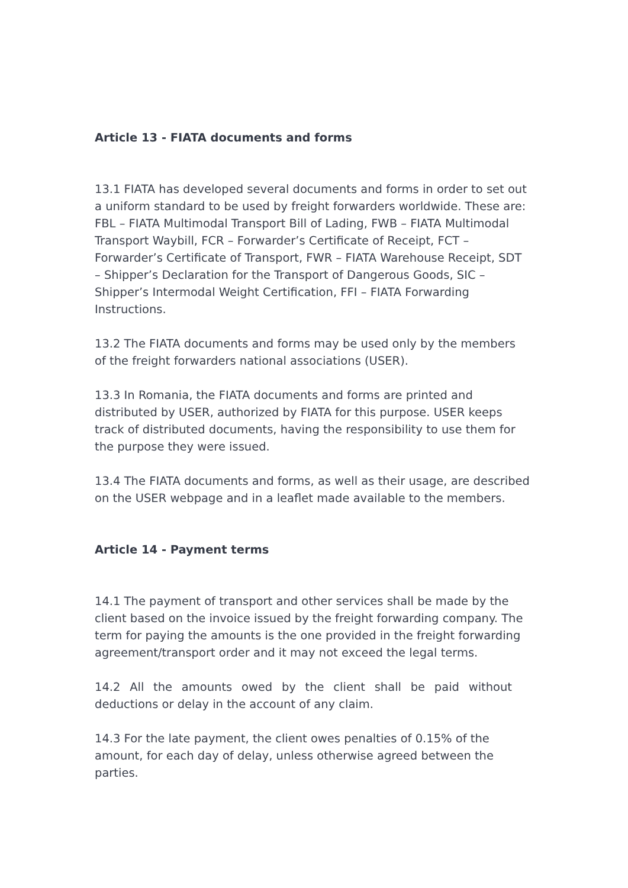Article 13 - FIATA documents and forms
13.1 FIATA has developed several documents and forms in order to set out a uniform standard to be used by freight forwarders worldwide. These are: FBL – FIATA Multimodal Transport Bill of Lading, FWB – FIATA Multimodal Transport Waybill, FCR – Forwarder’s Certificate of Receipt, FCT – Forwarder’s Certificate of Transport, FWR – FIATA Warehouse Receipt, SDT – Shipper’s Declaration for the Transport of Dangerous Goods, SIC – Shipper’s Intermodal Weight Certification, FFI – FIATA Forwarding Instructions.
13.2 The FIATA documents and forms may be used only by the members of the freight forwarders national associations (USER).
13.3 In Romania, the FIATA documents and forms are printed and distributed by USER, authorized by FIATA for this purpose. USER keeps track of distributed documents, having the responsibility to use them for the purpose they were issued.
13.4 The FIATA documents and forms, as well as their usage, are described on the USER webpage and in a leaflet made available to the members.
Article 14 - Payment terms
14.1 The payment of transport and other services shall be made by the client based on the invoice issued by the freight forwarding company. The term for paying the amounts is the one provided in the freight forwarding agreement/transport order and it may not exceed the legal terms.
14.2 All the amounts owed by the client shall be paid without deductions or delay in the account of any claim.
14.3 For the late payment, the client owes penalties of 0.15% of the amount, for each day of delay, unless otherwise agreed between the parties.